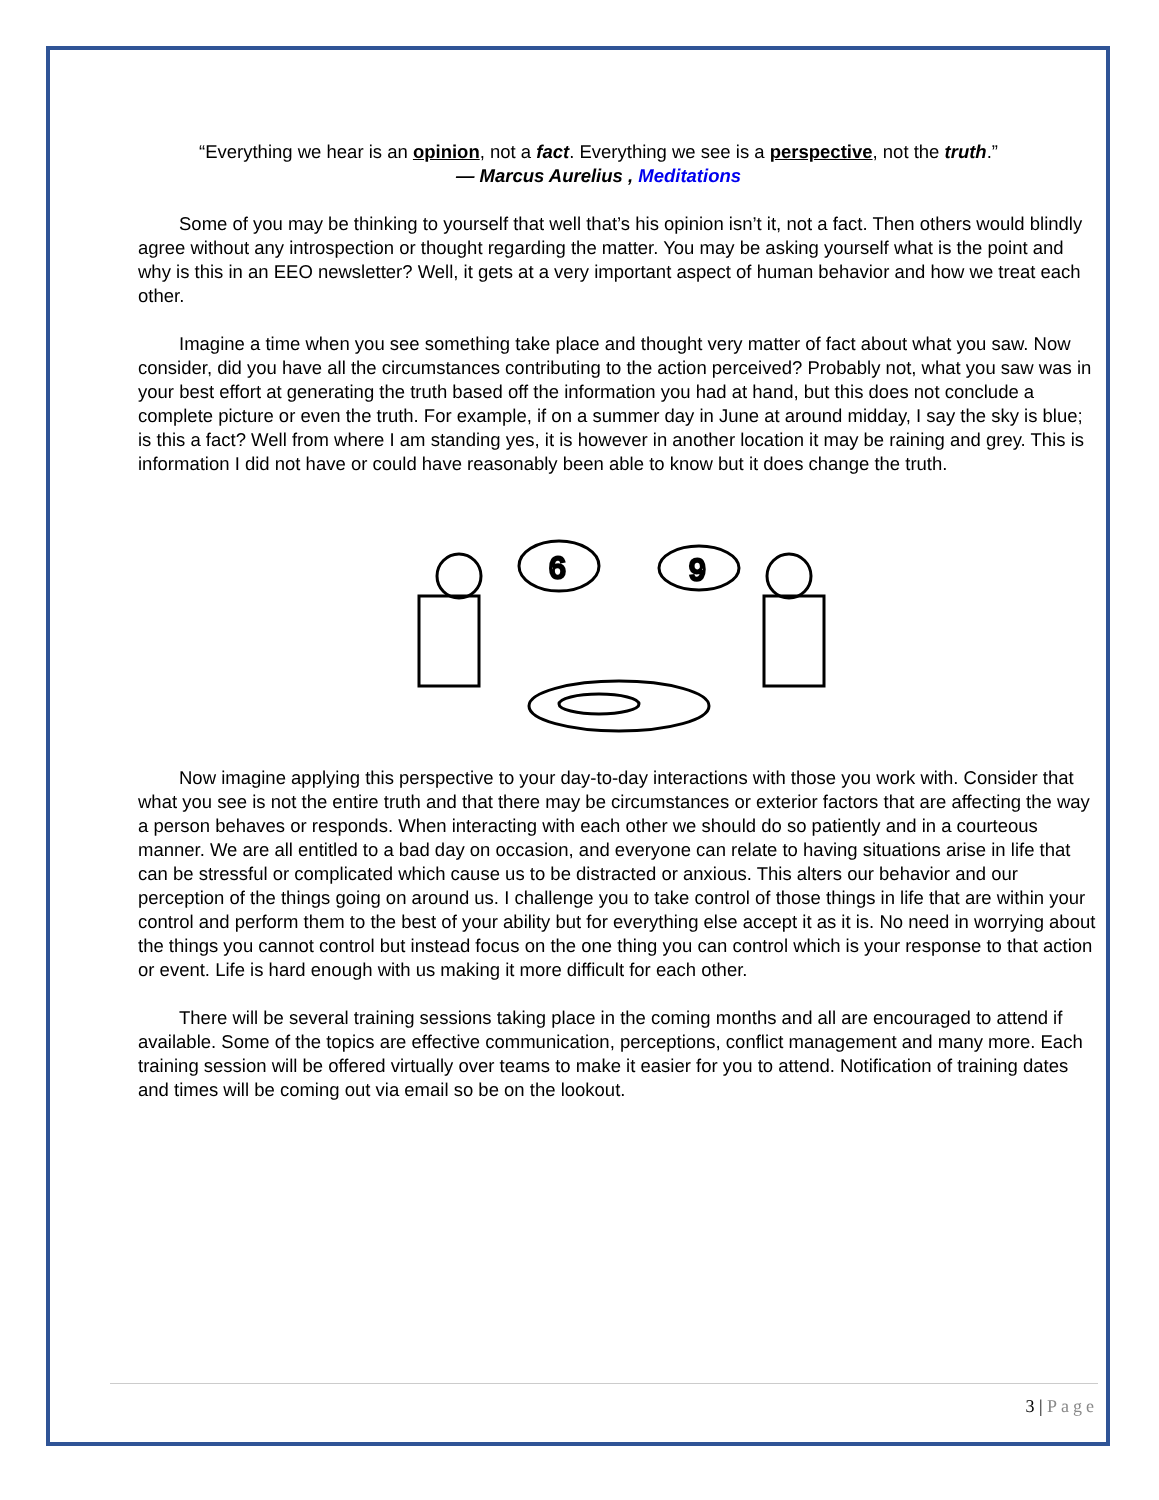“Everything we hear is an opinion, not a fact. Everything we see is a perspective, not the truth.”
― Marcus Aurelius , Meditations
Some of you may be thinking to yourself that well that’s his opinion isn’t it, not a fact. Then others would blindly agree without any introspection or thought regarding the matter. You may be asking yourself what is the point and why is this in an EEO newsletter? Well, it gets at a very important aspect of human behavior and how we treat each other.
Imagine a time when you see something take place and thought very matter of fact about what you saw. Now consider, did you have all the circumstances contributing to the action perceived? Probably not, what you saw was in your best effort at generating the truth based off the information you had at hand, but this does not conclude a complete picture or even the truth. For example, if on a summer day in June at around midday, I say the sky is blue; is this a fact? Well from where I am standing yes, it is however in another location it may be raining and grey. This is information I did not have or could have reasonably been able to know but it does change the truth.
6
9
Now imagine applying this perspective to your day-to-day interactions with those you work with. Consider that what you see is not the entire truth and that there may be circumstances or exterior factors that are affecting the way a person behaves or responds. When interacting with each other we should do so patiently and in a courteous manner. We are all entitled to a bad day on occasion, and everyone can relate to having situations arise in life that can be stressful or complicated which cause us to be distracted or anxious. This alters our behavior and our perception of the things going on around us. I challenge you to take control of those things in life that are within your control and perform them to the best of your ability but for everything else accept it as it is. No need in worrying about the things you cannot control but instead focus on the one thing you can control which is your response to that action or event. Life is hard enough with us making it more difficult for each other.
There will be several training sessions taking place in the coming months and all are encouraged to attend if available. Some of the topics are effective communication, perceptions, conflict management and many more. Each training session will be offered virtually over teams to make it easier for you to attend. Notification of training dates and times will be coming out via email so be on the lookout.
3 | Page